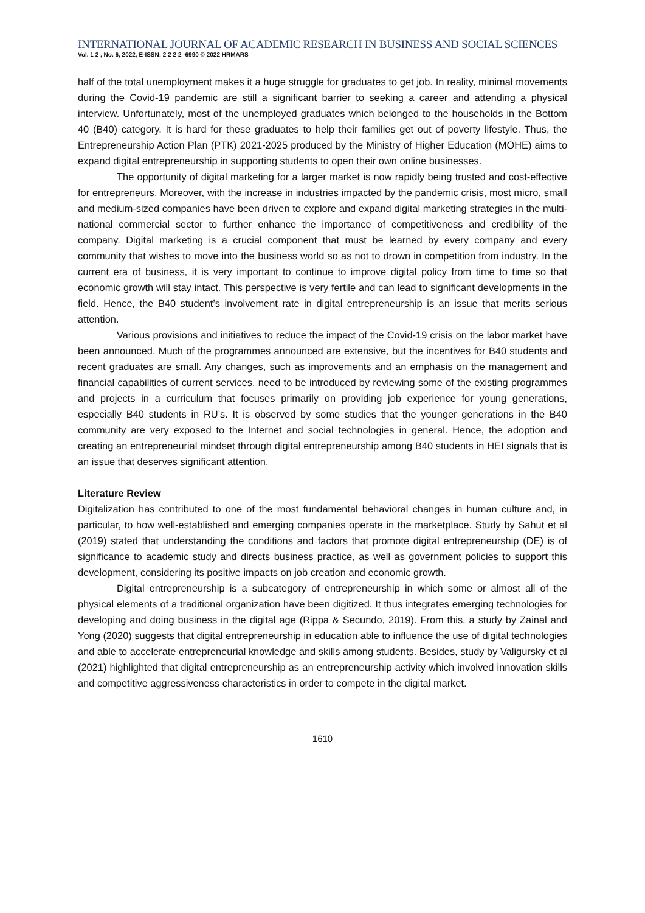INTERNATIONAL JOURNAL OF ACADEMIC RESEARCH IN BUSINESS AND SOCIAL SCIENCES
Vol. 1 2 , No. 6, 2022, E-ISSN: 2 2 2 2 -6990 © 2022 HRMARS
half of the total unemployment makes it a huge struggle for graduates to get job. In reality, minimal movements during the Covid-19 pandemic are still a significant barrier to seeking a career and attending a physical interview. Unfortunately, most of the unemployed graduates which belonged to the households in the Bottom 40 (B40) category. It is hard for these graduates to help their families get out of poverty lifestyle. Thus, the Entrepreneurship Action Plan (PTK) 2021-2025 produced by the Ministry of Higher Education (MOHE) aims to expand digital entrepreneurship in supporting students to open their own online businesses.
The opportunity of digital marketing for a larger market is now rapidly being trusted and cost-effective for entrepreneurs. Moreover, with the increase in industries impacted by the pandemic crisis, most micro, small and medium-sized companies have been driven to explore and expand digital marketing strategies in the multi-national commercial sector to further enhance the importance of competitiveness and credibility of the company. Digital marketing is a crucial component that must be learned by every company and every community that wishes to move into the business world so as not to drown in competition from industry. In the current era of business, it is very important to continue to improve digital policy from time to time so that economic growth will stay intact. This perspective is very fertile and can lead to significant developments in the field. Hence, the B40 student’s involvement rate in digital entrepreneurship is an issue that merits serious attention.
Various provisions and initiatives to reduce the impact of the Covid-19 crisis on the labor market have been announced. Much of the programmes announced are extensive, but the incentives for B40 students and recent graduates are small. Any changes, such as improvements and an emphasis on the management and financial capabilities of current services, need to be introduced by reviewing some of the existing programmes and projects in a curriculum that focuses primarily on providing job experience for young generations, especially B40 students in RU’s. It is observed by some studies that the younger generations in the B40 community are very exposed to the Internet and social technologies in general. Hence, the adoption and creating an entrepreneurial mindset through digital entrepreneurship among B40 students in HEI signals that is an issue that deserves significant attention.
Literature Review
Digitalization has contributed to one of the most fundamental behavioral changes in human culture and, in particular, to how well-established and emerging companies operate in the marketplace. Study by Sahut et al (2019) stated that understanding the conditions and factors that promote digital entrepreneurship (DE) is of significance to academic study and directs business practice, as well as government policies to support this development, considering its positive impacts on job creation and economic growth.
Digital entrepreneurship is a subcategory of entrepreneurship in which some or almost all of the physical elements of a traditional organization have been digitized. It thus integrates emerging technologies for developing and doing business in the digital age (Rippa & Secundo, 2019). From this, a study by Zainal and Yong (2020) suggests that digital entrepreneurship in education able to influence the use of digital technologies and able to accelerate entrepreneurial knowledge and skills among students. Besides, study by Valigursky et al (2021) highlighted that digital entrepreneurship as an entrepreneurship activity which involved innovation skills and competitive aggressiveness characteristics in order to compete in the digital market.
1610